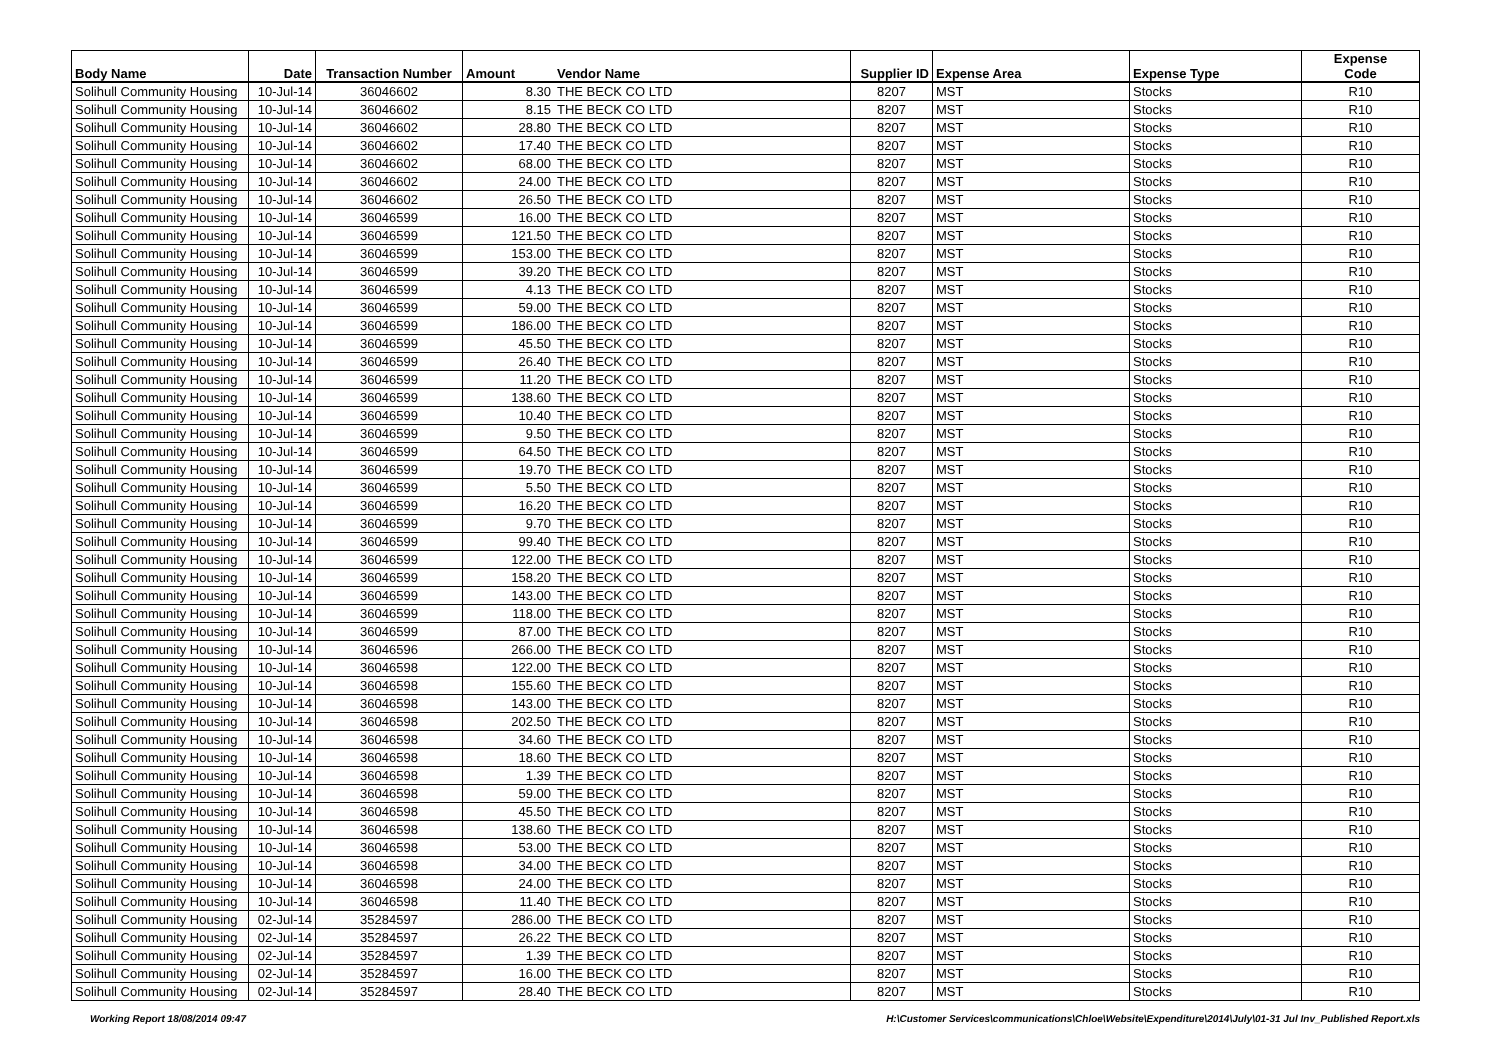| Body Name | Date | Transaction Number | Amount | Vendor Name | Supplier ID | Expense Area | Expense Type | Expense Code |
| --- | --- | --- | --- | --- | --- | --- | --- | --- |
| Solihull Community Housing | 10-Jul-14 | 36046602 | 8.30 | THE BECK CO LTD | 8207 | MST | Stocks | R10 |
| Solihull Community Housing | 10-Jul-14 | 36046602 | 8.15 | THE BECK CO LTD | 8207 | MST | Stocks | R10 |
| Solihull Community Housing | 10-Jul-14 | 36046602 | 28.80 | THE BECK CO LTD | 8207 | MST | Stocks | R10 |
| Solihull Community Housing | 10-Jul-14 | 36046602 | 17.40 | THE BECK CO LTD | 8207 | MST | Stocks | R10 |
| Solihull Community Housing | 10-Jul-14 | 36046602 | 68.00 | THE BECK CO LTD | 8207 | MST | Stocks | R10 |
| Solihull Community Housing | 10-Jul-14 | 36046602 | 24.00 | THE BECK CO LTD | 8207 | MST | Stocks | R10 |
| Solihull Community Housing | 10-Jul-14 | 36046602 | 26.50 | THE BECK CO LTD | 8207 | MST | Stocks | R10 |
| Solihull Community Housing | 10-Jul-14 | 36046599 | 16.00 | THE BECK CO LTD | 8207 | MST | Stocks | R10 |
| Solihull Community Housing | 10-Jul-14 | 36046599 | 121.50 | THE BECK CO LTD | 8207 | MST | Stocks | R10 |
| Solihull Community Housing | 10-Jul-14 | 36046599 | 153.00 | THE BECK CO LTD | 8207 | MST | Stocks | R10 |
| Solihull Community Housing | 10-Jul-14 | 36046599 | 39.20 | THE BECK CO LTD | 8207 | MST | Stocks | R10 |
| Solihull Community Housing | 10-Jul-14 | 36046599 | 4.13 | THE BECK CO LTD | 8207 | MST | Stocks | R10 |
| Solihull Community Housing | 10-Jul-14 | 36046599 | 59.00 | THE BECK CO LTD | 8207 | MST | Stocks | R10 |
| Solihull Community Housing | 10-Jul-14 | 36046599 | 186.00 | THE BECK CO LTD | 8207 | MST | Stocks | R10 |
| Solihull Community Housing | 10-Jul-14 | 36046599 | 45.50 | THE BECK CO LTD | 8207 | MST | Stocks | R10 |
| Solihull Community Housing | 10-Jul-14 | 36046599 | 26.40 | THE BECK CO LTD | 8207 | MST | Stocks | R10 |
| Solihull Community Housing | 10-Jul-14 | 36046599 | 11.20 | THE BECK CO LTD | 8207 | MST | Stocks | R10 |
| Solihull Community Housing | 10-Jul-14 | 36046599 | 138.60 | THE BECK CO LTD | 8207 | MST | Stocks | R10 |
| Solihull Community Housing | 10-Jul-14 | 36046599 | 10.40 | THE BECK CO LTD | 8207 | MST | Stocks | R10 |
| Solihull Community Housing | 10-Jul-14 | 36046599 | 9.50 | THE BECK CO LTD | 8207 | MST | Stocks | R10 |
| Solihull Community Housing | 10-Jul-14 | 36046599 | 64.50 | THE BECK CO LTD | 8207 | MST | Stocks | R10 |
| Solihull Community Housing | 10-Jul-14 | 36046599 | 19.70 | THE BECK CO LTD | 8207 | MST | Stocks | R10 |
| Solihull Community Housing | 10-Jul-14 | 36046599 | 5.50 | THE BECK CO LTD | 8207 | MST | Stocks | R10 |
| Solihull Community Housing | 10-Jul-14 | 36046599 | 16.20 | THE BECK CO LTD | 8207 | MST | Stocks | R10 |
| Solihull Community Housing | 10-Jul-14 | 36046599 | 9.70 | THE BECK CO LTD | 8207 | MST | Stocks | R10 |
| Solihull Community Housing | 10-Jul-14 | 36046599 | 99.40 | THE BECK CO LTD | 8207 | MST | Stocks | R10 |
| Solihull Community Housing | 10-Jul-14 | 36046599 | 122.00 | THE BECK CO LTD | 8207 | MST | Stocks | R10 |
| Solihull Community Housing | 10-Jul-14 | 36046599 | 158.20 | THE BECK CO LTD | 8207 | MST | Stocks | R10 |
| Solihull Community Housing | 10-Jul-14 | 36046599 | 143.00 | THE BECK CO LTD | 8207 | MST | Stocks | R10 |
| Solihull Community Housing | 10-Jul-14 | 36046599 | 118.00 | THE BECK CO LTD | 8207 | MST | Stocks | R10 |
| Solihull Community Housing | 10-Jul-14 | 36046599 | 87.00 | THE BECK CO LTD | 8207 | MST | Stocks | R10 |
| Solihull Community Housing | 10-Jul-14 | 36046596 | 266.00 | THE BECK CO LTD | 8207 | MST | Stocks | R10 |
| Solihull Community Housing | 10-Jul-14 | 36046598 | 122.00 | THE BECK CO LTD | 8207 | MST | Stocks | R10 |
| Solihull Community Housing | 10-Jul-14 | 36046598 | 155.60 | THE BECK CO LTD | 8207 | MST | Stocks | R10 |
| Solihull Community Housing | 10-Jul-14 | 36046598 | 143.00 | THE BECK CO LTD | 8207 | MST | Stocks | R10 |
| Solihull Community Housing | 10-Jul-14 | 36046598 | 202.50 | THE BECK CO LTD | 8207 | MST | Stocks | R10 |
| Solihull Community Housing | 10-Jul-14 | 36046598 | 34.60 | THE BECK CO LTD | 8207 | MST | Stocks | R10 |
| Solihull Community Housing | 10-Jul-14 | 36046598 | 18.60 | THE BECK CO LTD | 8207 | MST | Stocks | R10 |
| Solihull Community Housing | 10-Jul-14 | 36046598 | 1.39 | THE BECK CO LTD | 8207 | MST | Stocks | R10 |
| Solihull Community Housing | 10-Jul-14 | 36046598 | 59.00 | THE BECK CO LTD | 8207 | MST | Stocks | R10 |
| Solihull Community Housing | 10-Jul-14 | 36046598 | 45.50 | THE BECK CO LTD | 8207 | MST | Stocks | R10 |
| Solihull Community Housing | 10-Jul-14 | 36046598 | 138.60 | THE BECK CO LTD | 8207 | MST | Stocks | R10 |
| Solihull Community Housing | 10-Jul-14 | 36046598 | 53.00 | THE BECK CO LTD | 8207 | MST | Stocks | R10 |
| Solihull Community Housing | 10-Jul-14 | 36046598 | 34.00 | THE BECK CO LTD | 8207 | MST | Stocks | R10 |
| Solihull Community Housing | 10-Jul-14 | 36046598 | 24.00 | THE BECK CO LTD | 8207 | MST | Stocks | R10 |
| Solihull Community Housing | 10-Jul-14 | 36046598 | 11.40 | THE BECK CO LTD | 8207 | MST | Stocks | R10 |
| Solihull Community Housing | 02-Jul-14 | 35284597 | 286.00 | THE BECK CO LTD | 8207 | MST | Stocks | R10 |
| Solihull Community Housing | 02-Jul-14 | 35284597 | 26.22 | THE BECK CO LTD | 8207 | MST | Stocks | R10 |
| Solihull Community Housing | 02-Jul-14 | 35284597 | 1.39 | THE BECK CO LTD | 8207 | MST | Stocks | R10 |
| Solihull Community Housing | 02-Jul-14 | 35284597 | 16.00 | THE BECK CO LTD | 8207 | MST | Stocks | R10 |
| Solihull Community Housing | 02-Jul-14 | 35284597 | 28.40 | THE BECK CO LTD | 8207 | MST | Stocks | R10 |
Working Report 18/08/2014 09:47 H:\Customer Services\communications\Chloe\Website\Expenditure\2014\July\01-31 Jul Inv_Published Report.xls